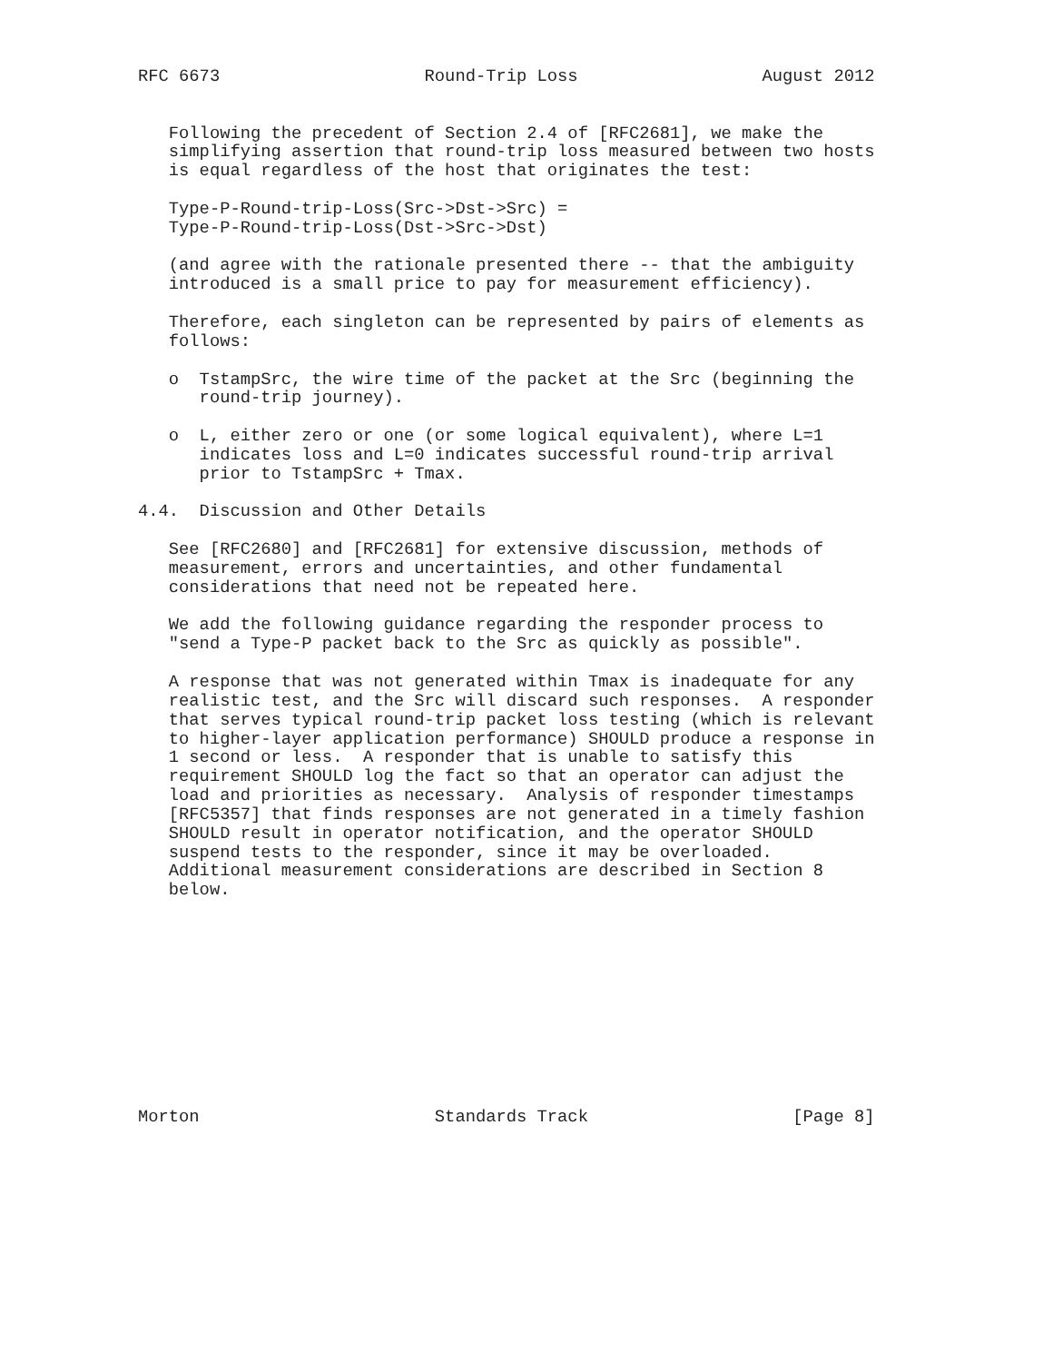RFC 6673                    Round-Trip Loss                  August 2012


   Following the precedent of Section 2.4 of [RFC2681], we make the
   simplifying assertion that round-trip loss measured between two hosts
   is equal regardless of the host that originates the test:

   Type-P-Round-trip-Loss(Src->Dst->Src) =
   Type-P-Round-trip-Loss(Dst->Src->Dst)

   (and agree with the rationale presented there -- that the ambiguity
   introduced is a small price to pay for measurement efficiency).

   Therefore, each singleton can be represented by pairs of elements as
   follows:

   o  TstampSrc, the wire time of the packet at the Src (beginning the
      round-trip journey).

   o  L, either zero or one (or some logical equivalent), where L=1
      indicates loss and L=0 indicates successful round-trip arrival
      prior to TstampSrc + Tmax.

4.4.  Discussion and Other Details

   See [RFC2680] and [RFC2681] for extensive discussion, methods of
   measurement, errors and uncertainties, and other fundamental
   considerations that need not be repeated here.

   We add the following guidance regarding the responder process to
   "send a Type-P packet back to the Src as quickly as possible".

   A response that was not generated within Tmax is inadequate for any
   realistic test, and the Src will discard such responses.  A responder
   that serves typical round-trip packet loss testing (which is relevant
   to higher-layer application performance) SHOULD produce a response in
   1 second or less.  A responder that is unable to satisfy this
   requirement SHOULD log the fact so that an operator can adjust the
   load and priorities as necessary.  Analysis of responder timestamps
   [RFC5357] that finds responses are not generated in a timely fashion
   SHOULD result in operator notification, and the operator SHOULD
   suspend tests to the responder, since it may be overloaded.
   Additional measurement considerations are described in Section 8
   below.











Morton                       Standards Track                    [Page 8]